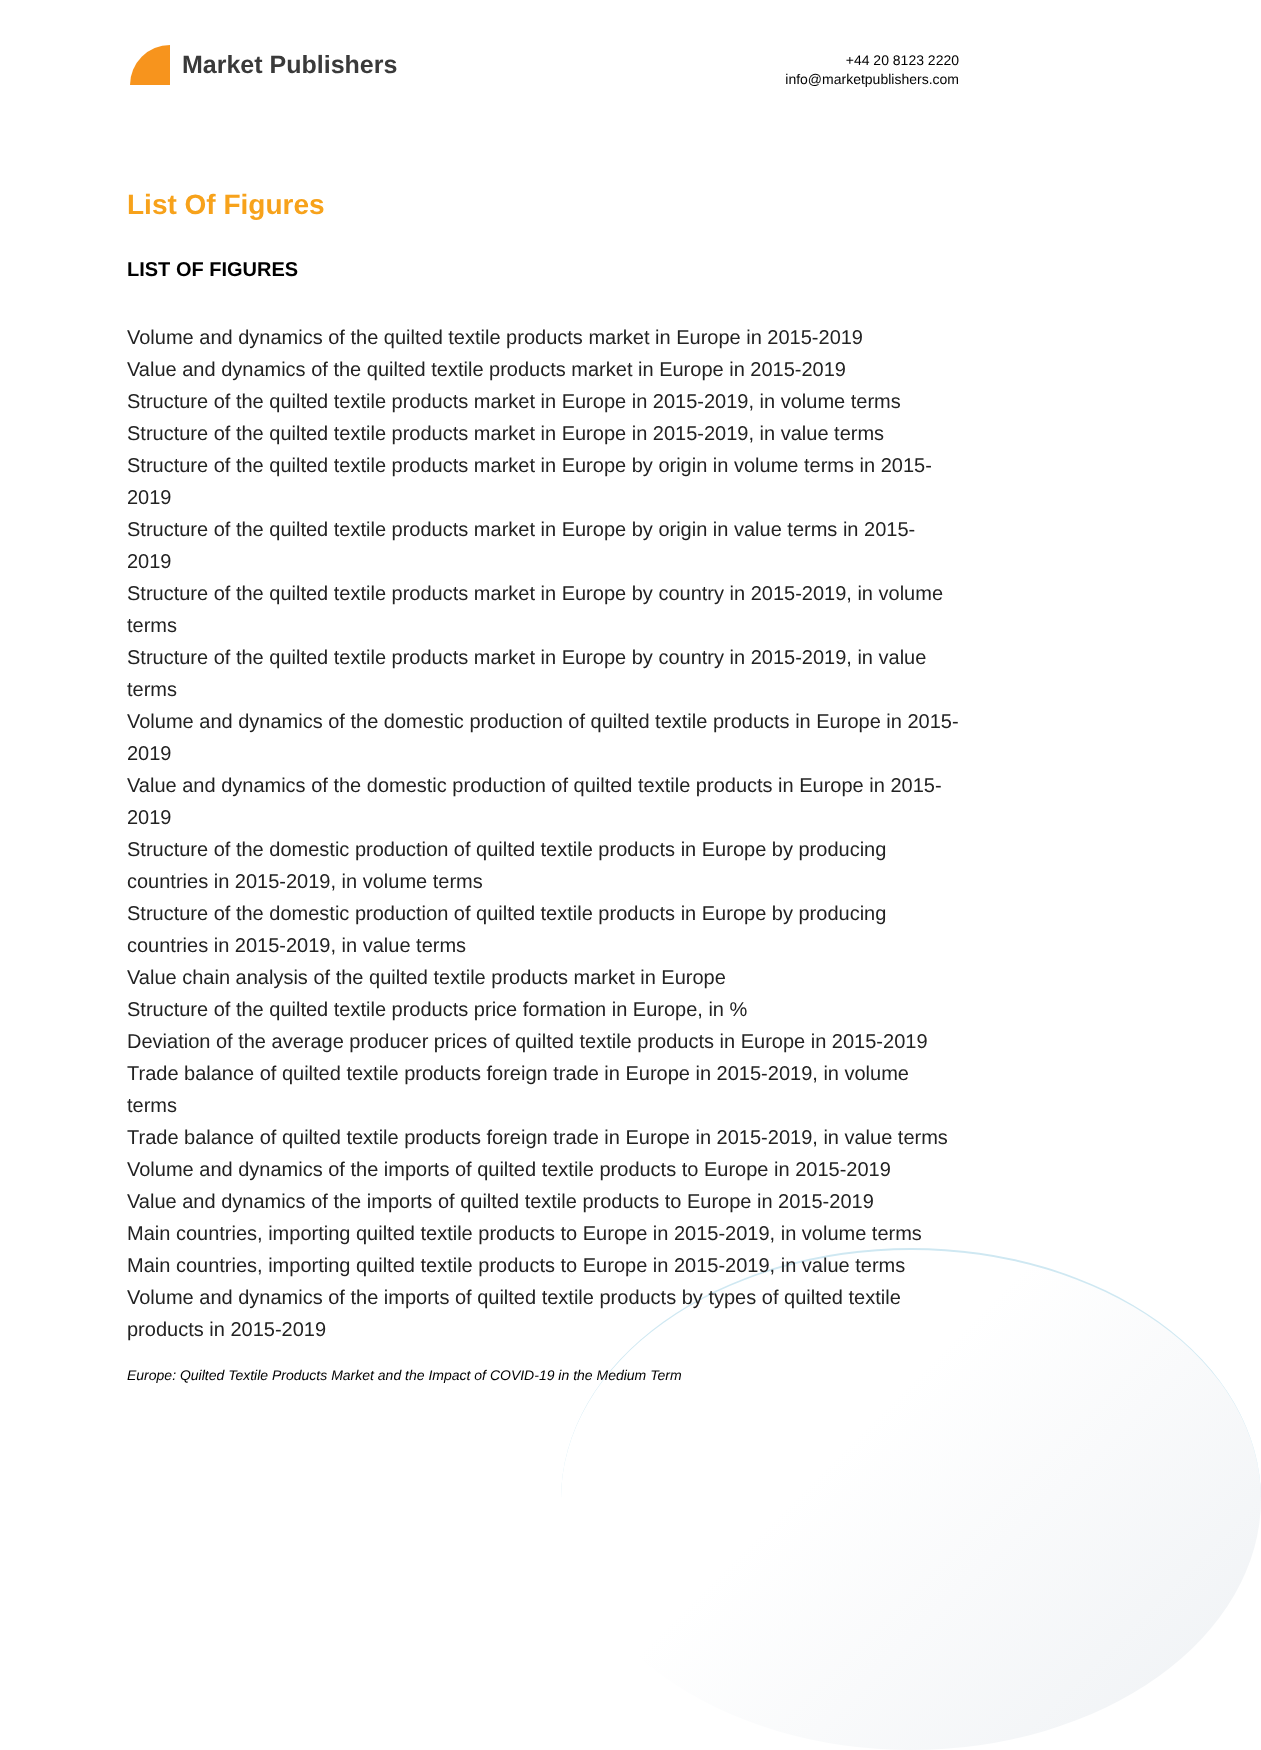Market Publishers
+44 20 8123 2220
info@marketpublishers.com
List Of Figures
LIST OF FIGURES
Volume and dynamics of the quilted textile products market in Europe in 2015-2019
Value and dynamics of the quilted textile products market in Europe in 2015-2019
Structure of the quilted textile products market in Europe in 2015-2019, in volume terms
Structure of the quilted textile products market in Europe in 2015-2019, in value terms
Structure of the quilted textile products market in Europe by origin in volume terms in 2015-2019
Structure of the quilted textile products market in Europe by origin in value terms in 2015-2019
Structure of the quilted textile products market in Europe by country in 2015-2019, in volume terms
Structure of the quilted textile products market in Europe by country in 2015-2019, in value terms
Volume and dynamics of the domestic production of quilted textile products in Europe in 2015-2019
Value and dynamics of the domestic production of quilted textile products in Europe in 2015-2019
Structure of the domestic production of quilted textile products in Europe by producing countries in 2015-2019, in volume terms
Structure of the domestic production of quilted textile products in Europe by producing countries in 2015-2019, in value terms
Value chain analysis of the quilted textile products market in Europe
Structure of the quilted textile products price formation in Europe, in %
Deviation of the average producer prices of quilted textile products in Europe in 2015-2019
Trade balance of quilted textile products foreign trade in Europe in 2015-2019, in volume terms
Trade balance of quilted textile products foreign trade in Europe in 2015-2019, in value terms
Volume and dynamics of the imports of quilted textile products to Europe in 2015-2019
Value and dynamics of the imports of quilted textile products to Europe in 2015-2019
Main countries, importing quilted textile products to Europe in 2015-2019, in volume terms
Main countries, importing quilted textile products to Europe in 2015-2019, in value terms
Volume and dynamics of the imports of quilted textile products by types of quilted textile products in 2015-2019
Europe: Quilted Textile Products Market and the Impact of COVID-19 in the Medium Term